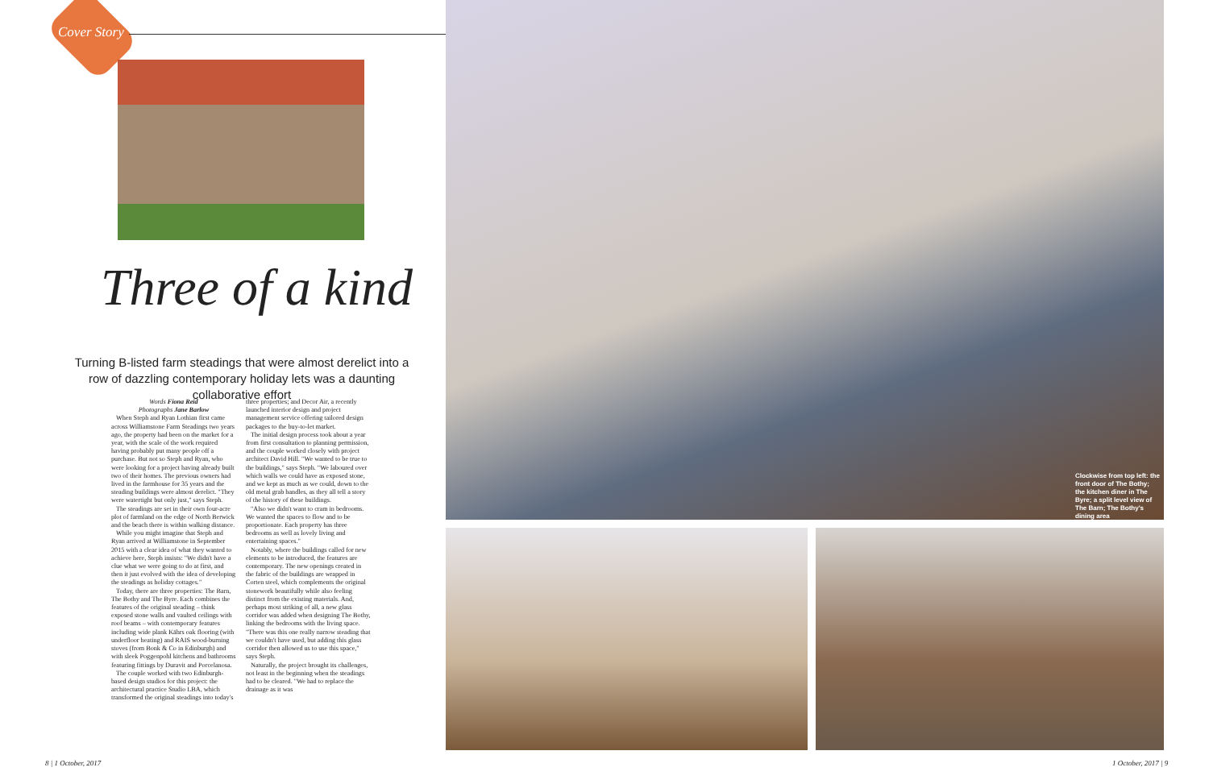Cover Story
Three of a kind
Turning B-listed farm steadings that were almost derelict into a row of dazzling contemporary holiday lets was a daunting collaborative effort
Words Fiona Reid
Photographs Jane Barlow
When Steph and Ryan Lothian first came across Williamstone Farm Steadings two years ago, the property had been on the market for a year, with the scale of the work required having probably put many people off a purchase. But not so Steph and Ryan, who were looking for a project having already built two of their homes. The previous owners had lived in the farmhouse for 35 years and the steading buildings were almost derelict. "They were watertight but only just," says Steph.
The steadings are set in their own four-acre plot of farmland on the edge of North Berwick and the beach there is within walking distance.
While you might imagine that Steph and Ryan arrived at Williamstone in September 2015 with a clear idea of what they wanted to achieve here, Steph insists: "We didn't have a clue what we were going to do at first, and then it just evolved with the idea of developing the steadings as holiday cottages."
Today, there are three properties: The Barn, The Bothy and The Byre. Each combines the features of the original steading – think exposed stone walls and vaulted ceilings with roof beams – with contemporary features including wide plank Kährs oak flooring (with underfloor heating) and RAIS wood-burning stoves (from Bonk & Co in Edinburgh) and with sleek Poggenpohl kitchens and bathrooms featuring fittings by Duravit and Porcelanosa.
The couple worked with two Edinburgh-based design studios for this project: the architectural practice Studio LBA, which transformed the original steadings into today's three properties; and Decor Air, a recently launched interior design and project management service offering tailored design packages to the buy-to-let market.
The initial design process took about a year from first consultation to planning permission, and the couple worked closely with project architect David Hill. "We wanted to be true to the buildings," says Steph. "We laboured over which walls we could have as exposed stone, and we kept as much as we could, down to the old metal grab handles, as they all tell a story of the history of these buildings.
"Also we didn't want to cram in bedrooms. We wanted the spaces to flow and to be proportionate. Each property has three bedrooms as well as lovely living and entertaining spaces."
Notably, where the buildings called for new elements to be introduced, the features are contemporary. The new openings created in the fabric of the buildings are wrapped in Corten steel, which complements the original stonework beautifully while also feeling distinct from the existing materials. And, perhaps most striking of all, a new glass corridor was added when designing The Bothy, linking the bedrooms with the living space. "There was this one really narrow steading that we couldn't have used, but adding this glass corridor then allowed us to use this space," says Steph.
Naturally, the project brought its challenges, not least in the beginning when the steadings had to be cleared. "We had to replace the drainage as it was
8 | 1 October, 2017
Clockwise from top left: the front door of The Bothy; the kitchen diner in The Byre; a split level view of The Barn; The Bothy's dining area
1 October, 2017 | 9